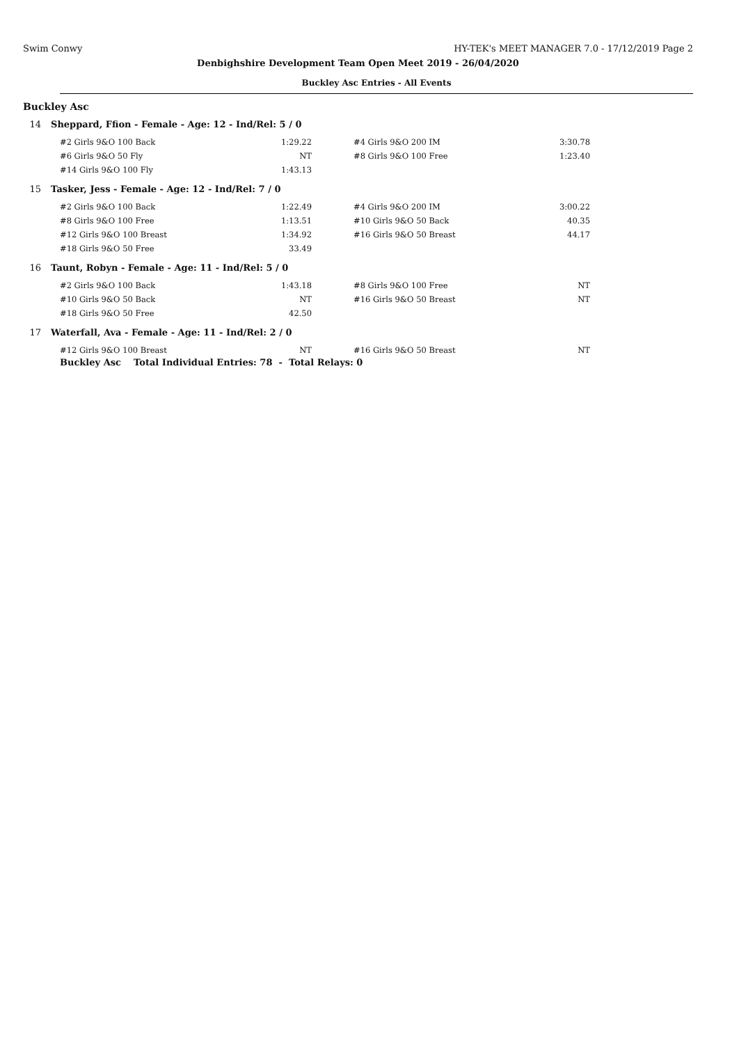Swim Conwy HY-TEK's MEET MANAGER 7.0 - 17/12/2019 Page 2
Denbighshire Development Team Open Meet 2019 - 26/04/2020
Buckley Asc Entries - All Events
Buckley Asc
14 Sheppard, Ffion - Female - Age: 12 - Ind/Rel: 5 / 0
| #2 Girls 9&O 100 Back | 1:29.22 | #4 Girls 9&O 200 IM | 3:30.78 |
| #6 Girls 9&O 50 Fly | NT | #8 Girls 9&O 100 Free | 1:23.40 |
| #14 Girls 9&O 100 Fly | 1:43.13 | | |
15 Tasker, Jess - Female - Age: 12 - Ind/Rel: 7 / 0
| #2 Girls 9&O 100 Back | 1:22.49 | #4 Girls 9&O 200 IM | 3:00.22 |
| #8 Girls 9&O 100 Free | 1:13.51 | #10 Girls 9&O 50 Back | 40.35 |
| #12 Girls 9&O 100 Breast | 1:34.92 | #16 Girls 9&O 50 Breast | 44.17 |
| #18 Girls 9&O 50 Free | 33.49 | | |
16 Taunt, Robyn - Female - Age: 11 - Ind/Rel: 5 / 0
| #2 Girls 9&O 100 Back | 1:43.18 | #8 Girls 9&O 100 Free | NT |
| #10 Girls 9&O 50 Back | NT | #16 Girls 9&O 50 Breast | NT |
| #18 Girls 9&O 50 Free | 42.50 | | |
17 Waterfall, Ava - Female - Age: 11 - Ind/Rel: 2 / 0
| #12 Girls 9&O 100 Breast | NT | #16 Girls 9&O 50 Breast | NT |
Buckley Asc Total Individual Entries: 78 - Total Relays: 0